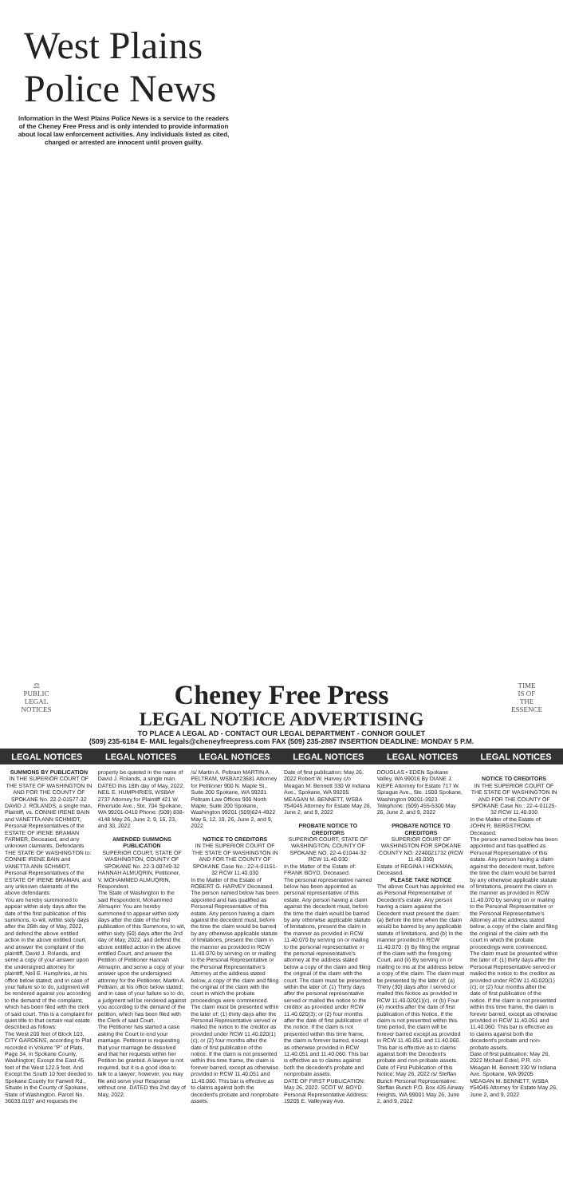West Plains Police News
Information in the West Plains Police News is a service to the readers of the Cheney Free Press and is only intended to provide information about local law enforcement activities. Any individuals listed as cited, charged or arrested are innocent until proven guilty.
⚖
PUBLIC
LEGAL
NOTICES
Cheney Free Press
LEGAL NOTICE ADVERTISING
TO PLACE A LEGAL AD - CONTACT OUR LEGAL DEPARTMENT - CONNOR GOULET
(509) 235-6184 E- MAIL legals@cheneyfreepress.com FAX (509) 235-2887 INSERTION DEADLINE: MONDAY 5 P.M.
TIME
IS OF
THE
ESSENCE
LEGAL NOTICES LEGAL NOTICES LEGAL NOTICES LEGAL NOTICES LEGAL NOTICES LEGAL NOTICES
SUMMONS BY PUBLICATION
IN THE SUPERIOR COURT OF THE STATE OF WASHINGTON IN AND FOR THE COUNTY OF SPOKANE No. 22-2-01577-32
DAVID J. ROLANDS, a single man, Plaintiff, vs. CONNIE IRENE BAIN and VANETTA ANN SCHMIDT, Personal Representatives of the ESTATE OF IRENE BRAMAN FARMER, Deceased, and any unknown claimants, Defendants
THE STATE OF WASHINGTON to: CONNIE IRENE BAIN and VANETTA ANN SCHMIDT, Personal Representatives of the ESTATE OF IRENE BRAMAN, and any unknown claimants of the above defendants:
You are hereby summoned to appear within sixty days after the date of the first publication of this summons, to-wit, within sixty days after the 26th day of May, 2022, and defend the above entitled action in the above entitled court, and answer the complaint of the plaintiff, David J. Rolands, and serve a copy of your answer upon the undersigned attorney for plaintiff, Neil E. Humphries, at his office below stated; and in case of your failure so to do, judgment will be rendered against you according to the demand of the complaint, which has been filed with the clerk of said court. This is a complaint for quiet title to that certain real estate described as follows:
The West 200 feet of Block 103, CITY GARDENS, according to Plat recorded in Volume "P" of Plats, Page 34, in Spokane County, Washington; Except the East 45 feet of the West 122.5 feet. And Except the South 10 feet deeded to Spokane County for Farwell Rd.,
Situate in the County of Spokane, State of Washington. Parcel No. 36033.0197 and requests the property be quieted in the name of David J. Rolands, a single man. DATED this 18th day of May, 2022.
NEIL E. HUMPHRIES, WSBA# 2737 Attorney for Plaintiff 421 W. Riverside Ave., Ste. 704 Spokane, WA 99201-0410 Phone: (509) 838-4148 May 26, June 2, 9, 16, 23, and 30, 2022
AMENDED SUMMONS PUBLICATION
SUPERIOR COURT, STATE OF WASHINGTON, COUNTY OF SPOKANE No. 22-3-00749-32
HANNAH ALMUQRIN, Petitioner, V. MOHAMMED ALMUQRIN, Respondent.
The State of Washington to the said Respondent, Mohammed Almuqrin: You are hereby summoned to appear within sixty days after the date of the first publication of this Summons, to wit, within sixty (60) days after the 2nd day of May, 2022, and defend the above entitled action in the above entitled Court, and answer the Petition of Petitioner Hannah Almuqrin, and serve a copy of your answer upon the undersigned attorney for the Petitioner, Martin A. Peltram, at his office below stated; and in case of your failure so to do, a judgment will be rendered against you according to the demand of the petition, which has been filed with the Clerk of said Court.
The Petitioner has started a case asking the Court to end your marriage. Petitioner is requesting that your marriage be dissolved and that her requests within her Petition be granted. A lawyer is not required, but it is a good idea to talk to a lawyer; however, you may file and serve your Response without one. DATED this 2nd day of May, 2022.
/s/ Martin A. Peltram MARTIN A. PELTRAM, WSBA#23681 Attorney for Petitioner 900 N. Maple St., Suite 200 Spokane, WA 99201 Peltram Law Offices 900 North Maple, Suite 200 Spokane, Washington 99201 (509)624-4922 May 5, 12, 19, 26, June 2, and 9, 2022
NOTICE TO CREDITORS
IN THE SUPERIOR COURT OF THE STATE OF WASHINGTON IN AND FOR THE COUNTY OF SPOKANE Case No.: 22-4-01151-32 RCW 11.40.030
In the Matter of the Estate of ROBERT G. HARVEY Deceased.
The person named below has been appointed and has qualified as Personal Representative of this estate. Any person having a claim against the decedent must, before the time the claim would be barred by any otherwise applicable statute of limitations, present the claim in the manner as provided in RCW 11.40.070 by serving on or mailing to the Personal Representative or the Personal Representative's Attorney at the address stated below, a copy of the claim and filing the original of the claim with the court in which the probate proceedings were commenced. The claim must be presented within the later of: (1) thirty days after the Personal Representative served or mailed the notice to the creditor as provided under RCW 11.40.020(1)(c); or (2) four months after the date of first publication of the notice. If the claim is not presented within this time frame, the claim is forever barred, except as otherwise provided in RCW 11.40.051 and 11.40.060. This bar is effective as to claims against both the decedent's probate and nonprobate assets.
Date of first publication: May 26, 2022 Robert W. Harvey c/o Meagan M. Bennett 330 W Indiana Ave., Spokane, WA 99205 MEAGAN M. BENNETT, WSBA #54045 Attorney for Estate May 26, June 2, and 9, 2022
PROBATE NOTICE TO CREDITORS
SUPERIOR COURT, STATE OF WASHINGTON, COUNTY OF SPOKANE NO. 22-4-01044-32 RCW 11.40.030
In the Matter of the Estate of: FRANK BOYD, Deceased.
The personal representative named below has been appointed as personal representative of this estate. Any person having a claim against the decedent must, before the time the claim would be barred by any otherwise applicable statute of limitations, present the claim in the manner as provided in RCW 11.40.070 by serving on or mailing to the personal representative or the personal representative's attorney at the address stated below a copy of the claim and filing the original of the claim with the court. The claim must be presented within the later of: (1) Thirty days after the personal representative served or mailed the notice to the creditor as provided under RCW 11.40.020(3); or (2) four months after the date of first publication of the notice. If the claim is not presented within this time frame, the claim is forever barred, except as otherwise provided in RCW 11.40.051 and 11.40.060. This bar is effective as to claims against both the decedent's probate and nonprobate assets.
DATE OF FIRST PUBLICATION: May 26, 2022. SCOT W. BOYD Personal Representative Address: 19205 E. Valleyway Ave. DOUGLAS • EDEN Spokane Valley, WA 99016 By DIANE J. KIEPE Attorney for Estate 717 W. Sprague Ave., Ste. 1500 Spokane, Washington 99201-3923 Telephone: (509) 455-5300 May 26, June 2, and 9, 2022
PROBATE NOTICE TO CREDITORS
SUPERIOR COURT OF WASHINGTON FOR SPOKANE COUNTY NO. 2240021732 (RCW 11.40.030)
Estate of REGINA I HICKMAN, Deceased.
PLEASE TAKE NOTICE
The above Court has appointed me as Personal Representative of Decedent's estate. Any person having a claim against the Decedent must present the claim: (a) Before the time when the claim would be barred by any applicable statute of limitations, and (b) In the manner provided in RCW 11.40.070: (i) By filing the original of the claim with the foregoing Court, and (ii) By serving on or mailing to me at the address below a copy of the claim. The claim must be presented by the later of: (a) Thirty (30) days after I served or mailed this Notice as provided in RCW 11.40.020(1)(c), or (b) Four (4) months after the date of first publication of this Notice. If the claim is not presented within this time period, the claim will be forever barred except as provided in RCW 11.40.051 and 11.40.060. This bar is effective as to claims against both the Decedent's probate and non-probate assets.
Date of First Publication of this Notice: May 26, 2022 /s/ Steffan Bunch Personal Representative: Steffan Bunch P.O. Box 435 Airway Heights, WA 99001 May 26, June 2, and 9, 2022
NOTICE TO CREDITORS
IN THE SUPERIOR COURT OF THE STATE OF WASHINGTON IN AND FOR THE COUNTY OF SPOKANE Case No.: 22-4-01125-32 RCW 11.40.030
In the Matter of the Estate of: JOHN R. BERGSTROM, Deceased.
The person named below has been appointed and has qualified as Personal Representative of this estate. Any person having a claim against the decedent must, before the time the claim would be barred by any otherwise applicable statute of limitations, present the claim in the manner as provided in RCW 11.40.070 by serving on or mailing to the Personal Representative or the Personal Representative's Attorney at the address stated below, a copy of the claim and filing the original of the claim with the court in which the probate proceedings were commenced. The claim must be presented within the later of: (1) thirty days after the Personal Representative served or mailed the notice to the creditor as provided under RCW 11.40.020(1)(c); or (2) four months after the date of first publication of the notice. If the claim is not presented within this time frame, the claim is forever barred, except as otherwise provided in RCW 11.40.051 and 11.40.060. This bar is effective as to claims against both the decedent's probate and non-probate assets.
Date of first publication: May 26, 2022 Michael Eckel, P.R. c/o Meagan M. Bennett 330 W Indiana Ave. Spokane, WA 99205 MEAGAN M. BENNETT, WSBA #54045 Attorney for Estate May 26, June 2, and 9, 2022